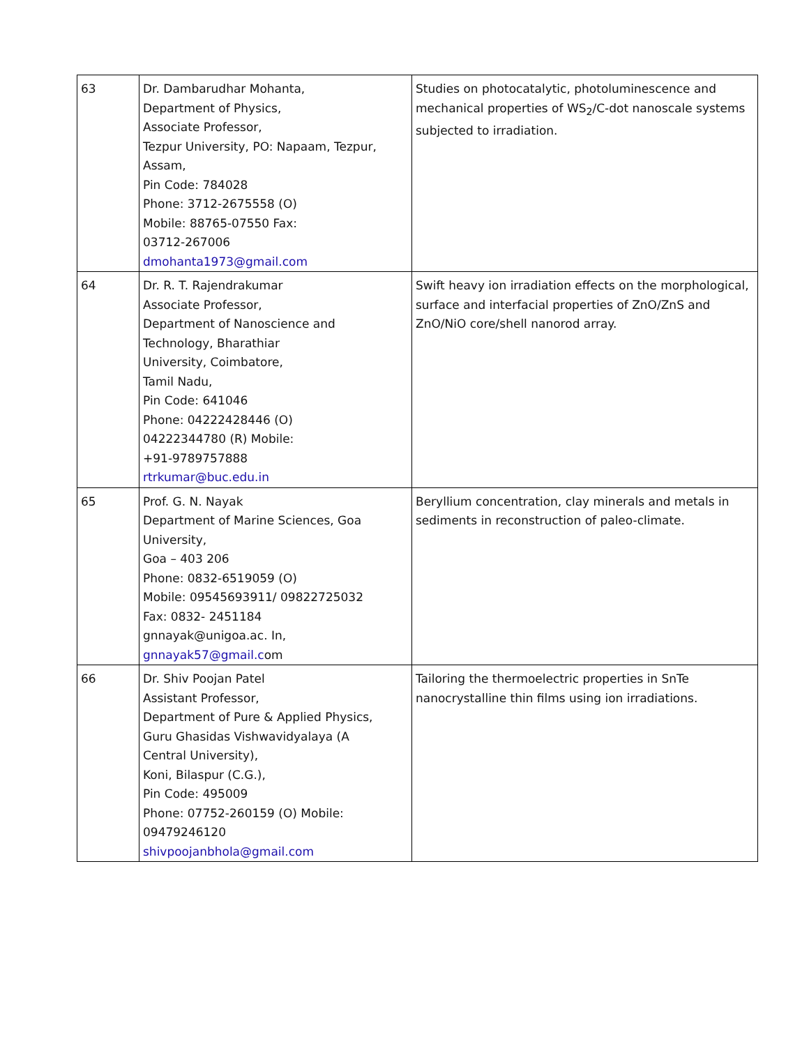| 63 | Dr. Dambarudhar Mohanta, Department of Physics, Associate Professor, Tezpur University, PO: Napaam, Tezpur, Assam, Pin Code: 784028 Phone: 3712-2675558 (O) Mobile: 88765-07550 Fax: 03712-267006 dmohanta1973@gmail.com | Studies on photocatalytic, photoluminescence and mechanical properties of WS<sub>2</sub>/C-dot nanoscale systems subjected to irradiation. |
| 64 | Dr. R. T. Rajendrakumar Associate Professor, Department of Nanoscience and Technology, Bharathiar University, Coimbatore, Tamil Nadu, Pin Code: 641046 Phone: 04222428446 (O) 04222344780 (R) Mobile: +91-9789757888 rtrkumar@buc.edu.in | Swift heavy ion irradiation effects on the morphological, surface and interfacial properties of ZnO/ZnS and ZnO/NiO core/shell nanorod array. |
| 65 | Prof. G. N. Nayak Department of Marine Sciences, Goa University, Goa – 403 206 Phone: 0832-6519059 (O) Mobile: 09545693911/ 09822725032 Fax: 0832- 2451184 gnnayak@unigoa.ac. In, gnnayak57@gmail.c om | Beryllium concentration, clay minerals and metals in sediments in reconstruction of paleo-climate. |
| 66 | Dr. Shiv Poojan Patel Assistant Professor, Department of Pure & Applied Physics, Guru Ghasidas Vishwavidyalaya (A Central University), Koni, Bilaspur (C.G.), Pin Code: 495009 Phone: 07752-260159 (O) Mobile: 09479246120 shivpoojanbhola@gmail.com | Tailoring the thermoelectric properties in SnTe nanocrystalline thin films using ion irradiations. |